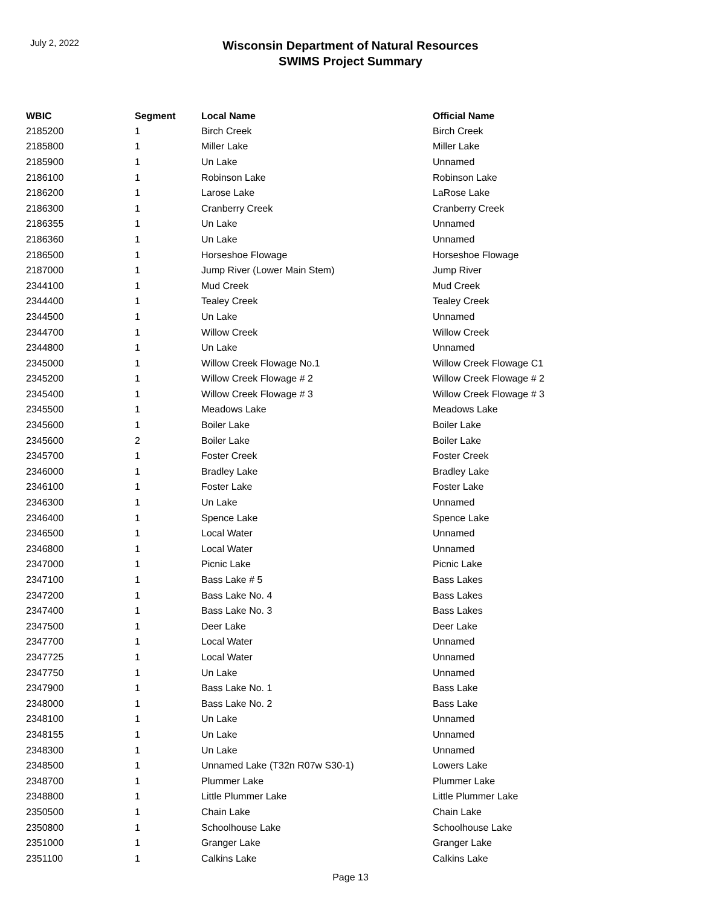July 2, 2022
Wisconsin Department of Natural Resources
SWIMS Project Summary
| WBIC | Segment | Local Name | Official Name |
| --- | --- | --- | --- |
| 2185200 | 1 | Birch Creek | Birch Creek |
| 2185800 | 1 | Miller Lake | Miller Lake |
| 2185900 | 1 | Un Lake | Unnamed |
| 2186100 | 1 | Robinson Lake | Robinson Lake |
| 2186200 | 1 | Larose Lake | LaRose Lake |
| 2186300 | 1 | Cranberry Creek | Cranberry Creek |
| 2186355 | 1 | Un Lake | Unnamed |
| 2186360 | 1 | Un Lake | Unnamed |
| 2186500 | 1 | Horseshoe Flowage | Horseshoe Flowage |
| 2187000 | 1 | Jump River (Lower Main Stem) | Jump River |
| 2344100 | 1 | Mud Creek | Mud Creek |
| 2344400 | 1 | Tealey Creek | Tealey Creek |
| 2344500 | 1 | Un Lake | Unnamed |
| 2344700 | 1 | Willow Creek | Willow Creek |
| 2344800 | 1 | Un Lake | Unnamed |
| 2345000 | 1 | Willow Creek Flowage No.1 | Willow Creek Flowage C1 |
| 2345200 | 1 | Willow Creek Flowage # 2 | Willow Creek Flowage # 2 |
| 2345400 | 1 | Willow Creek Flowage # 3 | Willow Creek Flowage # 3 |
| 2345500 | 1 | Meadows Lake | Meadows Lake |
| 2345600 | 1 | Boiler Lake | Boiler Lake |
| 2345600 | 2 | Boiler Lake | Boiler Lake |
| 2345700 | 1 | Foster Creek | Foster Creek |
| 2346000 | 1 | Bradley Lake | Bradley Lake |
| 2346100 | 1 | Foster Lake | Foster Lake |
| 2346300 | 1 | Un Lake | Unnamed |
| 2346400 | 1 | Spence Lake | Spence Lake |
| 2346500 | 1 | Local Water | Unnamed |
| 2346800 | 1 | Local Water | Unnamed |
| 2347000 | 1 | Picnic Lake | Picnic Lake |
| 2347100 | 1 | Bass Lake # 5 | Bass Lakes |
| 2347200 | 1 | Bass Lake No. 4 | Bass Lakes |
| 2347400 | 1 | Bass Lake No. 3 | Bass Lakes |
| 2347500 | 1 | Deer Lake | Deer Lake |
| 2347700 | 1 | Local Water | Unnamed |
| 2347725 | 1 | Local Water | Unnamed |
| 2347750 | 1 | Un Lake | Unnamed |
| 2347900 | 1 | Bass Lake No. 1 | Bass Lake |
| 2348000 | 1 | Bass Lake No. 2 | Bass Lake |
| 2348100 | 1 | Un Lake | Unnamed |
| 2348155 | 1 | Un Lake | Unnamed |
| 2348300 | 1 | Un Lake | Unnamed |
| 2348500 | 1 | Unnamed Lake (T32n R07w S30-1) | Lowers Lake |
| 2348700 | 1 | Plummer Lake | Plummer Lake |
| 2348800 | 1 | Little Plummer Lake | Little Plummer Lake |
| 2350500 | 1 | Chain Lake | Chain Lake |
| 2350800 | 1 | Schoolhouse Lake | Schoolhouse Lake |
| 2351000 | 1 | Granger Lake | Granger Lake |
| 2351100 | 1 | Calkins Lake | Calkins Lake |
Page 13